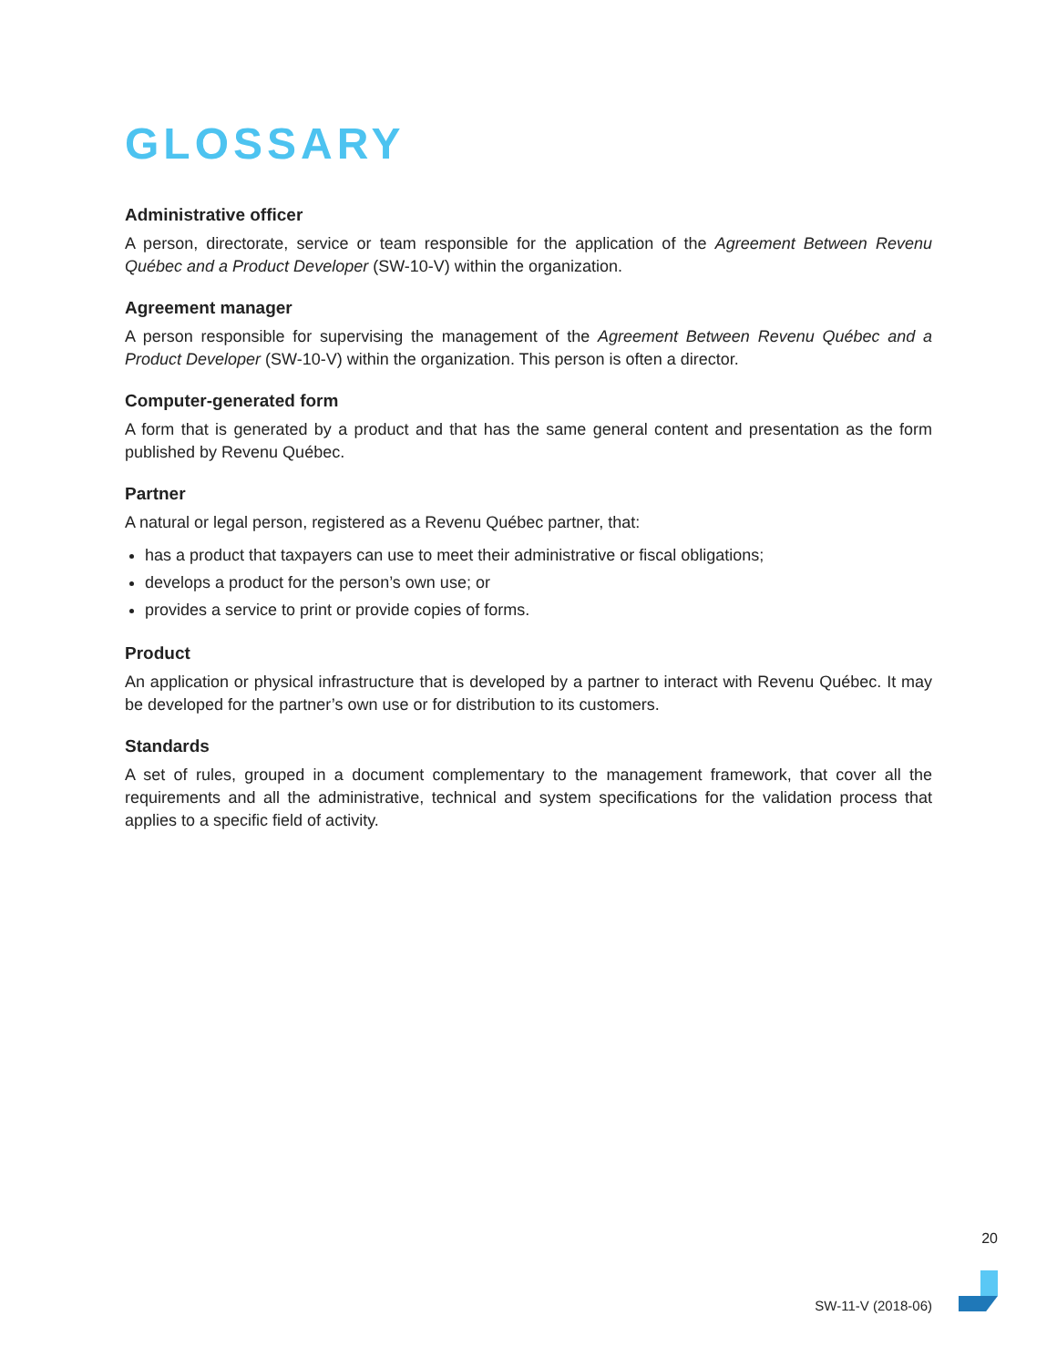GLOSSARY
Administrative officer
A person, directorate, service or team responsible for the application of the Agreement Between Revenu Québec and a Product Developer (SW-10-V) within the organization.
Agreement manager
A person responsible for supervising the management of the Agreement Between Revenu Québec and a Product Developer (SW-10-V) within the organization. This person is often a director.
Computer-generated form
A form that is generated by a product and that has the same general content and presentation as the form published by Revenu Québec.
Partner
A natural or legal person, registered as a Revenu Québec partner, that:
has a product that taxpayers can use to meet their administrative or fiscal obligations;
develops a product for the person’s own use; or
provides a service to print or provide copies of forms.
Product
An application or physical infrastructure that is developed by a partner to interact with Revenu Québec. It may be developed for the partner’s own use or for distribution to its customers.
Standards
A set of rules, grouped in a document complementary to the management framework, that cover all the requirements and all the administrative, technical and system specifications for the validation process that applies to a specific field of activity.
20
SW-11-V (2018-06)